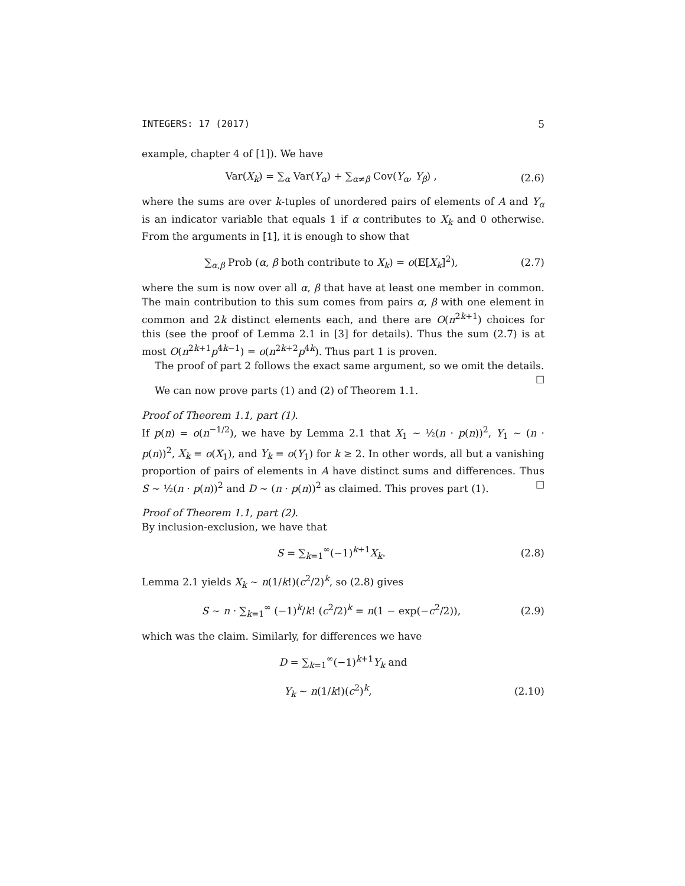INTEGERS: 17 (2017) 5
example, chapter 4 of [1]). We have
Var(X<sub>k</sub>) = ∑<sub>α</sub> Var(Y<sub>α</sub>) + ∑<sub>α≠β</sub> Cov(Y<sub>α</sub>, Y<sub>β</sub>) , (2.6)
where the sums are over k-tuples of unordered pairs of elements of A and Y<sub>α</sub> is an indicator variable that equals 1 if α contributes to X<sub>k</sub> and 0 otherwise. From the arguments in [1], it is enough to show that
∑<sub>α,β</sub> Prob (α, β both contribute to X<sub>k</sub>) = o(𝔼[X<sub>k</sub>]<sup>2</sup>), (2.7)
where the sum is now over all α, β that have at least one member in common. The main contribution to this sum comes from pairs α, β with one element in common and 2k distinct elements each, and there are O(n<sup>2k+1</sup>) choices for this (see the proof of Lemma 2.1 in [3] for details). Thus the sum (2.7) is at most O(n<sup>2k+1</sup>p<sup>4k−1</sup>) = o(n<sup>2k+2</sup>p<sup>4k</sup>). Thus part 1 is proven.
The proof of part 2 follows the exact same argument, so we omit the details. ☐
We can now prove parts (1) and (2) of Theorem 1.1.
Proof of Theorem 1.1, part (1).
If p(n) = o(n<sup>−1/2</sup>), we have by Lemma 2.1 that X<sub>1</sub> ∼ ½(n · p(n))<sup>2</sup>, Y<sub>1</sub> ∼ (n · p(n))<sup>2</sup>, X<sub>k</sub> = o(X<sub>1</sub>), and Y<sub>k</sub> = o(Y<sub>1</sub>) for k ≥ 2. In other words, all but a vanishing proportion of pairs of elements in A have distinct sums and differences. Thus S ∼ ½(n · p(n))<sup>2</sup> and D ∼ (n · p(n))<sup>2</sup> as claimed. This proves part (1). ☐
Proof of Theorem 1.1, part (2).
By inclusion-exclusion, we have that
S = ∑<sub>k=1</sub><sup>∞</sup>(−1)<sup>k+1</sup>X<sub>k</sub>. (2.8)
Lemma 2.1 yields X<sub>k</sub> ∼ n(1/k!)(c<sup>2</sup>/2)<sup>k</sup>, so (2.8) gives
S ∼ n · ∑<sub>k=1</sub><sup>∞</sup> (−1)<sup>k</sup>/k! (c<sup>2</sup>/2)<sup>k</sup> = n(1 − exp(−c<sup>2</sup>/2)), (2.9)
which was the claim. Similarly, for differences we have
D = ∑<sub>k=1</sub><sup>∞</sup>(−1)<sup>k+1</sup>Y<sub>k</sub> and
Y<sub>k</sub> ∼ n(1/k!)(c<sup>2</sup>)<sup>k</sup>, (2.10)